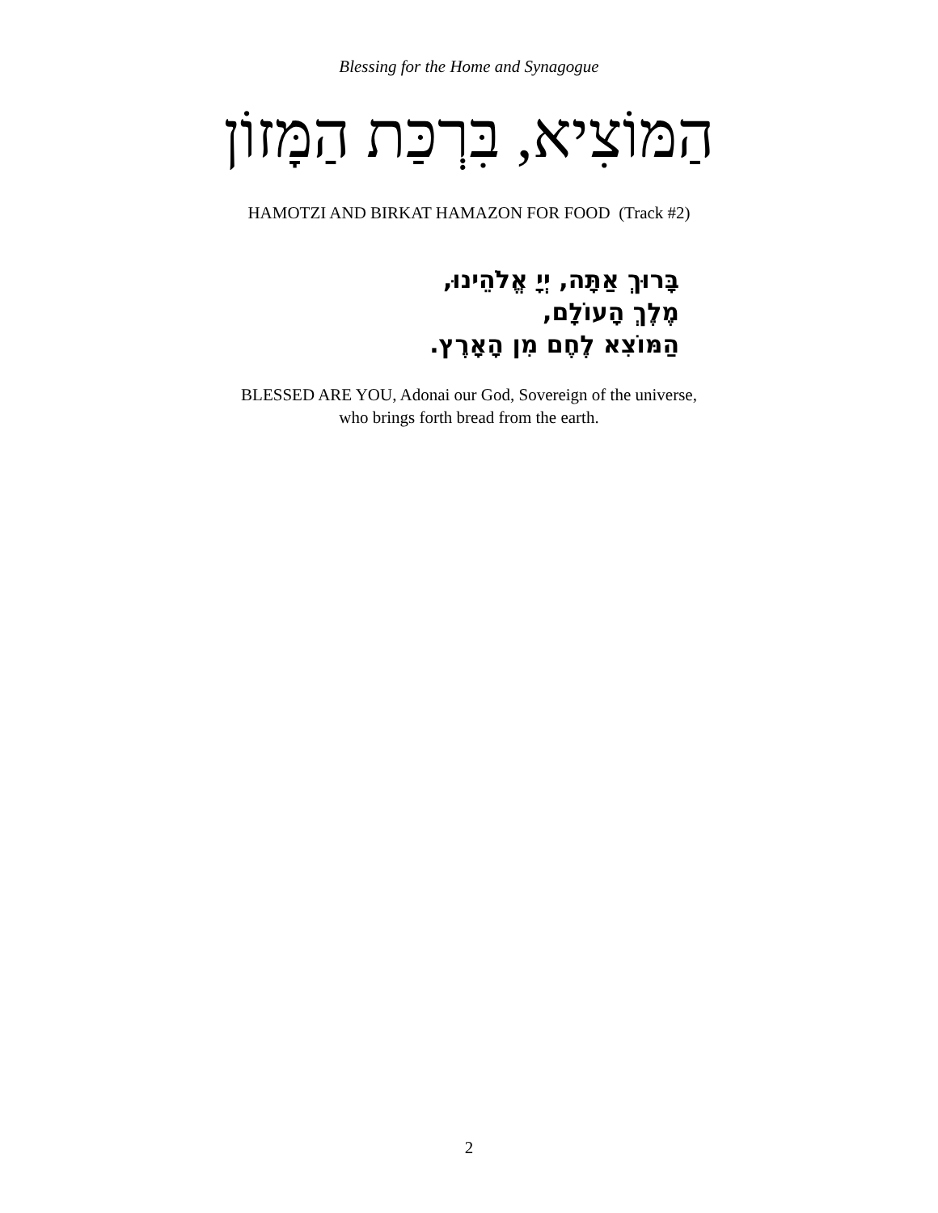Blessing for the Home and Synagogue
הַמּוֹצִיא, בִּרְכַּת הַמָּזוֹן
HAMOTZI AND BIRKAT HAMAZON FOR FOOD (Track #2)
בָּרוּךְ אַתָּה, יְיָ אֱלֹהֵינוּ,
מֶלֶךְ הָעוֹלָם,
הַמּוֹצִא לֶחֶם מִן הָאָרֶץ.
BLESSED ARE YOU, Adonai our God, Sovereign of the universe,
who brings forth bread from the earth.
2